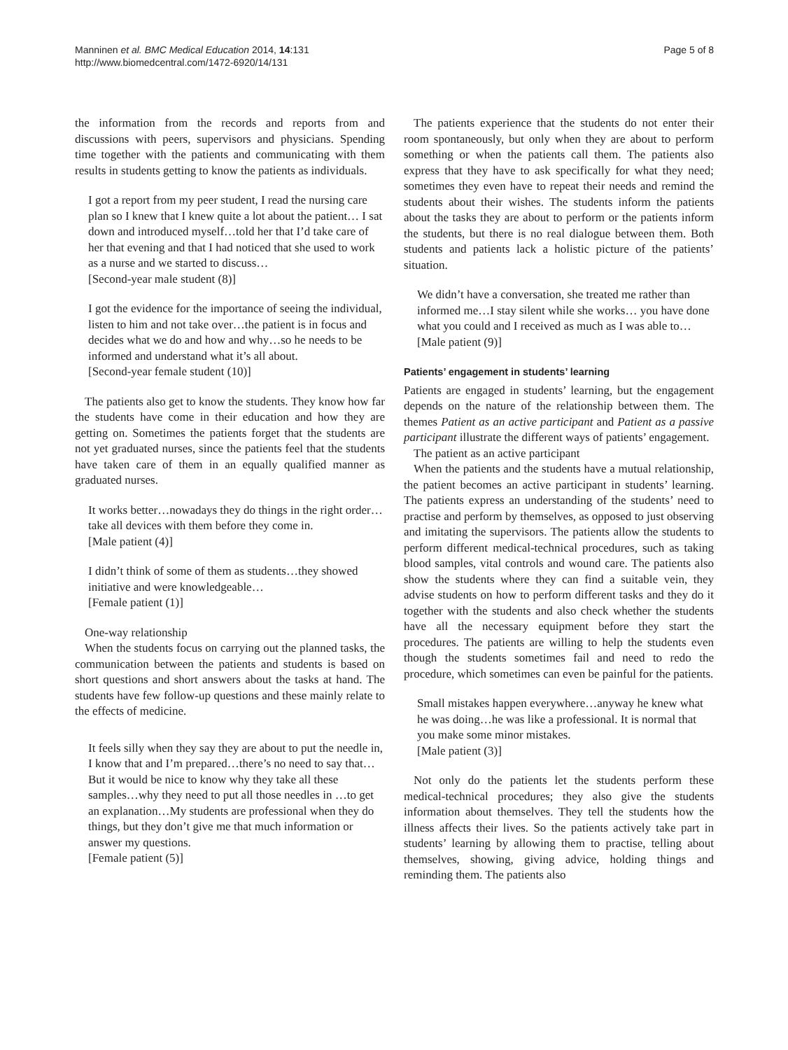Manninen et al. BMC Medical Education 2014, 14:131
http://www.biomedcentral.com/1472-6920/14/131
Page 5 of 8
the information from the records and reports from and discussions with peers, supervisors and physicians. Spending time together with the patients and communicating with them results in students getting to know the patients as individuals.
I got a report from my peer student, I read the nursing care plan so I knew that I knew quite a lot about the patient… I sat down and introduced myself…told her that I’d take care of her that evening and that I had noticed that she used to work as a nurse and we started to discuss…
[Second-year male student (8)]
I got the evidence for the importance of seeing the individual, listen to him and not take over…the patient is in focus and decides what we do and how and why…so he needs to be informed and understand what it’s all about.
[Second-year female student (10)]
The patients also get to know the students. They know how far the students have come in their education and how they are getting on. Sometimes the patients forget that the students are not yet graduated nurses, since the patients feel that the students have taken care of them in an equally qualified manner as graduated nurses.
It works better…nowadays they do things in the right order… take all devices with them before they come in.
[Male patient (4)]
I didn’t think of some of them as students…they showed initiative and were knowledgeable…
[Female patient (1)]
One-way relationship
When the students focus on carrying out the planned tasks, the communication between the patients and students is based on short questions and short answers about the tasks at hand. The students have few follow-up questions and these mainly relate to the effects of medicine.
It feels silly when they say they are about to put the needle in, I know that and I’m prepared…there’s no need to say that…But it would be nice to know why they take all these samples…why they need to put all those needles in …to get an explanation…My students are professional when they do things, but they don’t give me that much information or answer my questions.
[Female patient (5)]
The patients experience that the students do not enter their room spontaneously, but only when they are about to perform something or when the patients call them. The patients also express that they have to ask specifically for what they need; sometimes they even have to repeat their needs and remind the students about their wishes. The students inform the patients about the tasks they are about to perform or the patients inform the students, but there is no real dialogue between them. Both students and patients lack a holistic picture of the patients’ situation.
We didn’t have a conversation, she treated me rather than informed me…I stay silent while she works… you have done what you could and I received as much as I was able to…
[Male patient (9)]
Patients’ engagement in students’ learning
Patients are engaged in students’ learning, but the engagement depends on the nature of the relationship between them. The themes Patient as an active participant and Patient as a passive participant illustrate the different ways of patients’ engagement.
The patient as an active participant
When the patients and the students have a mutual relationship, the patient becomes an active participant in students’ learning. The patients express an understanding of the students’ need to practise and perform by themselves, as opposed to just observing and imitating the supervisors. The patients allow the students to perform different medical-technical procedures, such as taking blood samples, vital controls and wound care. The patients also show the students where they can find a suitable vein, they advise students on how to perform different tasks and they do it together with the students and also check whether the students have all the necessary equipment before they start the procedures. The patients are willing to help the students even though the students sometimes fail and need to redo the procedure, which sometimes can even be painful for the patients.
Small mistakes happen everywhere…anyway he knew what he was doing…he was like a professional. It is normal that you make some minor mistakes.
[Male patient (3)]
Not only do the patients let the students perform these medical-technical procedures; they also give the students information about themselves. They tell the students how the illness affects their lives. So the patients actively take part in students’ learning by allowing them to practise, telling about themselves, showing, giving advice, holding things and reminding them. The patients also